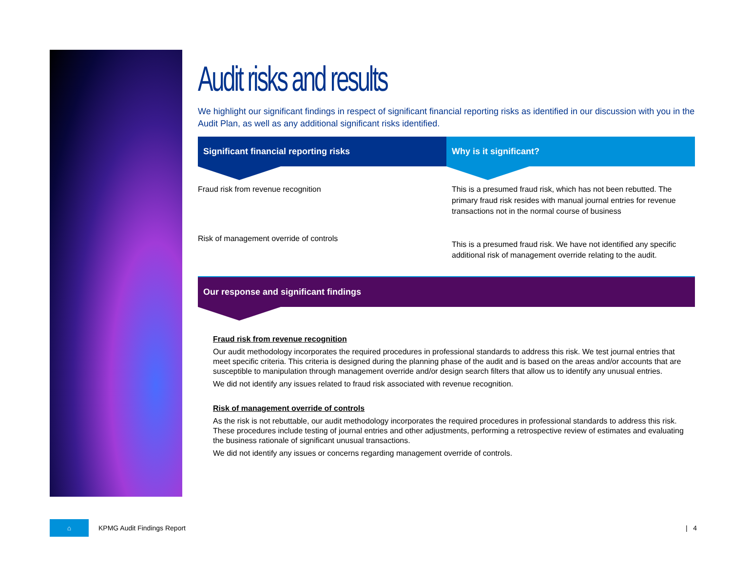Audit risks and results
We highlight our significant findings in respect of significant financial reporting risks as identified in our discussion with you in the Audit Plan, as well as any additional significant risks identified.
| Significant financial reporting risks | Why is it significant? |
| --- | --- |
| Fraud risk from revenue recognition | This is a presumed fraud risk, which has not been rebutted. The primary fraud risk resides with manual journal entries for revenue transactions not in the normal course of business |
| Risk of management override of controls | This is a presumed fraud risk. We have not identified any specific additional risk of management override relating to the audit. |
Our response and significant findings
Fraud risk from revenue recognition
Our audit methodology incorporates the required procedures in professional standards to address this risk. We test journal entries that meet specific criteria. This criteria is designed during the planning phase of the audit and is based on the areas and/or accounts that are susceptible to manipulation through management override and/or design search filters that allow us to identify any unusual entries.
We did not identify any issues related to fraud risk associated with revenue recognition.
Risk of management override of controls
As the risk is not rebuttable, our audit methodology incorporates the required procedures in professional standards to address this risk. These procedures include testing of journal entries and other adjustments, performing a retrospective review of estimates and evaluating the business rationale of significant unusual transactions.
We did not identify any issues or concerns regarding management override of controls.
⌂
KPMG Audit Findings Report | 4